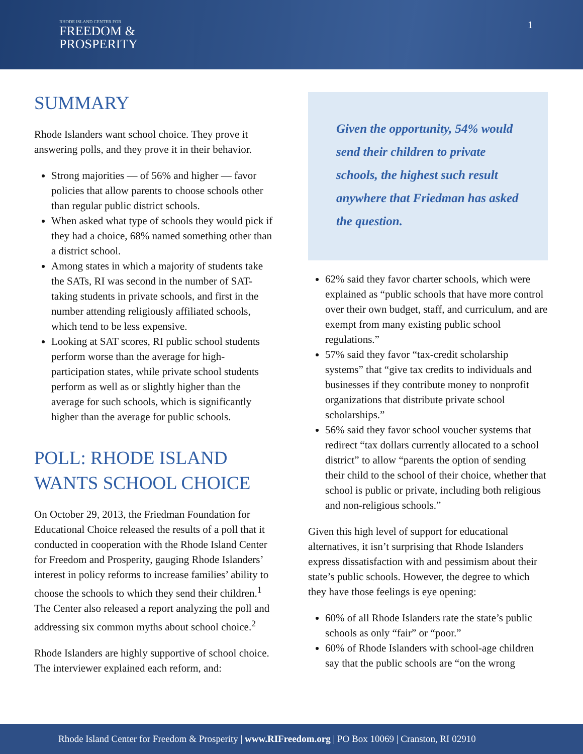RHODE ISLAND CENTER FOR
FREEDOM &
PROSPERITY
1
SUMMARY
Rhode Islanders want school choice. They prove it answering polls, and they prove it in their behavior.
Strong majorities — of 56% and higher — favor policies that allow parents to choose schools other than regular public district schools.
When asked what type of schools they would pick if they had a choice, 68% named something other than a district school.
Among states in which a majority of students take the SATs, RI was second in the number of SAT-taking students in private schools, and first in the number attending religiously affiliated schools, which tend to be less expensive.
Looking at SAT scores, RI public school students perform worse than the average for high-participation states, while private school students perform as well as or slightly higher than the average for such schools, which is significantly higher than the average for public schools.
POLL: RHODE ISLAND WANTS SCHOOL CHOICE
On October 29, 2013, the Friedman Foundation for Educational Choice released the results of a poll that it conducted in cooperation with the Rhode Island Center for Freedom and Prosperity, gauging Rhode Islanders’ interest in policy reforms to increase families’ ability to choose the schools to which they send their children.<sup>1</sup> The Center also released a report analyzing the poll and addressing six common myths about school choice.<sup>2</sup>
Rhode Islanders are highly supportive of school choice. The interviewer explained each reform, and:
Given the opportunity, 54% would send their children to private schools, the highest such result anywhere that Friedman has asked the question.
62% said they favor charter schools, which were explained as “public schools that have more control over their own budget, staff, and curriculum, and are exempt from many existing public school regulations.”
57% said they favor “tax-credit scholarship systems” that “give tax credits to individuals and businesses if they contribute money to nonprofit organizations that distribute private school scholarships.”
56% said they favor school voucher systems that redirect “tax dollars currently allocated to a school district” to allow “parents the option of sending their child to the school of their choice, whether that school is public or private, including both religious and non-religious schools.”
Given this high level of support for educational alternatives, it isn’t surprising that Rhode Islanders express dissatisfaction with and pessimism about their state’s public schools. However, the degree to which they have those feelings is eye opening:
60% of all Rhode Islanders rate the state’s public schools as only “fair” or “poor.”
60% of Rhode Islanders with school-age children say that the public schools are “on the wrong
Rhode Island Center for Freedom & Prosperity | www.RIFreedom.org | PO Box 10069 | Cranston, RI 02910